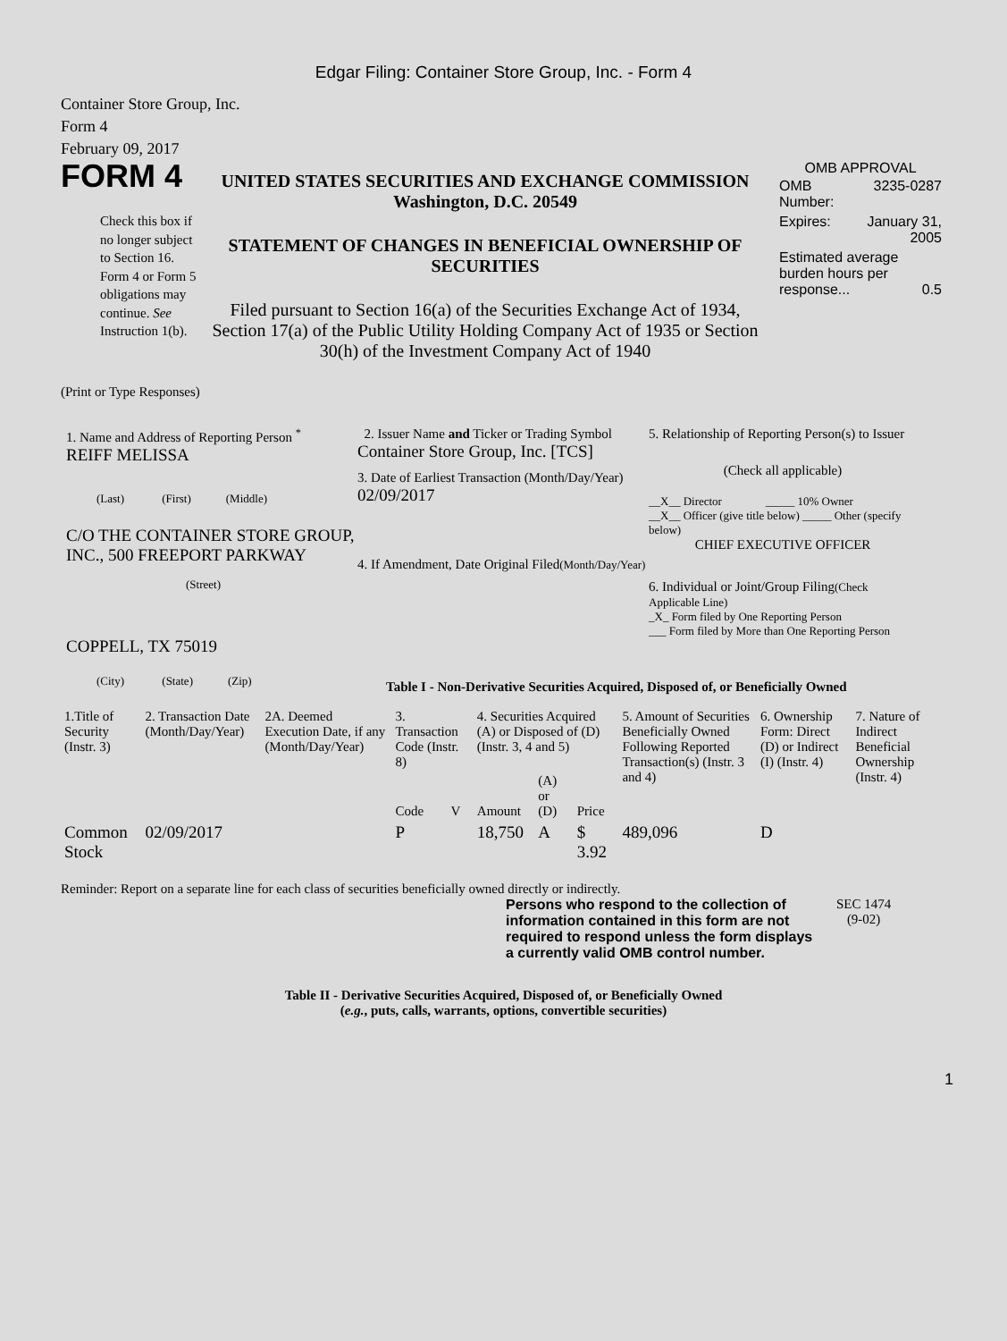Edgar Filing: Container Store Group, Inc. - Form 4
Container Store Group, Inc.
Form 4
February 09, 2017
FORM 4
Check this box if no longer subject to Section 16. Form 4 or Form 5 obligations may continue. See Instruction 1(b).
UNITED STATES SECURITIES AND EXCHANGE COMMISSION
Washington, D.C. 20549
STATEMENT OF CHANGES IN BENEFICIAL OWNERSHIP OF SECURITIES
Filed pursuant to Section 16(a) of the Securities Exchange Act of 1934, Section 17(a) of the Public Utility Holding Company Act of 1935 or Section 30(h) of the Investment Company Act of 1940
OMB APPROVAL
| OMB Number: | 3235-0287 |
| Expires: | January 31, 2005 |
| Estimated average burden hours per response... 0.5 | |
(Print or Type Responses)
1. Name and Address of Reporting Person <sup>*</sup>
REIFF MELISSA
(Last) (First) (Middle)
C/O THE CONTAINER STORE GROUP, INC., 500 FREEPORT PARKWAY
(Street)
COPPELL, TX 75019
(City) (State) (Zip)
2. Issuer Name and Ticker or Trading Symbol
Container Store Group, Inc. [TCS]
3. Date of Earliest Transaction (Month/Day/Year)
02/09/2017
4. If Amendment, Date Original Filed(Month/Day/Year)
5. Relationship of Reporting Person(s) to Issuer
(Check all applicable)
__X__ Director _____ 10% Owner
__X__ Officer (give title below) _____ Other (specify below)
CHIEF EXECUTIVE OFFICER
6. Individual or Joint/Group Filing(Check Applicable Line)
_X_ Form filed by One Reporting Person
___ Form filed by More than One Reporting Person
Table I - Non-Derivative Securities Acquired, Disposed of, or Beneficially Owned
| 1.Title of Security (Instr. 3) | 2. Transaction Date (Month/Day/Year) | 2A. Deemed Execution Date, if any (Month/Day/Year) | 3. Transaction Code (Instr. 8) | | 4. Securities Acquired (A) or Disposed of (D) (Instr. 3, 4 and 5) | | | 5. Amount of Securities Beneficially Owned Following Reported Transaction(s) (Instr. 3 and 4) | 6. Ownership Form: Direct (D) or Indirect (I) (Instr. 4) | 7. Nature of Indirect Beneficial Ownership (Instr. 4) |
| | | | Code | V | Amount | (A) or (D) | Price | | | |
| Common Stock | 02/09/2017 | | P | | 18,750 | A | $ 3.92 | 489,096 | D | |
Reminder: Report on a separate line for each class of securities beneficially owned directly or indirectly.
Persons who respond to the collection of information contained in this form are not required to respond unless the form displays a currently valid OMB control number.
SEC 1474
(9-02)
Table II - Derivative Securities Acquired, Disposed of, or Beneficially Owned
(e.g., puts, calls, warrants, options, convertible securities)
1